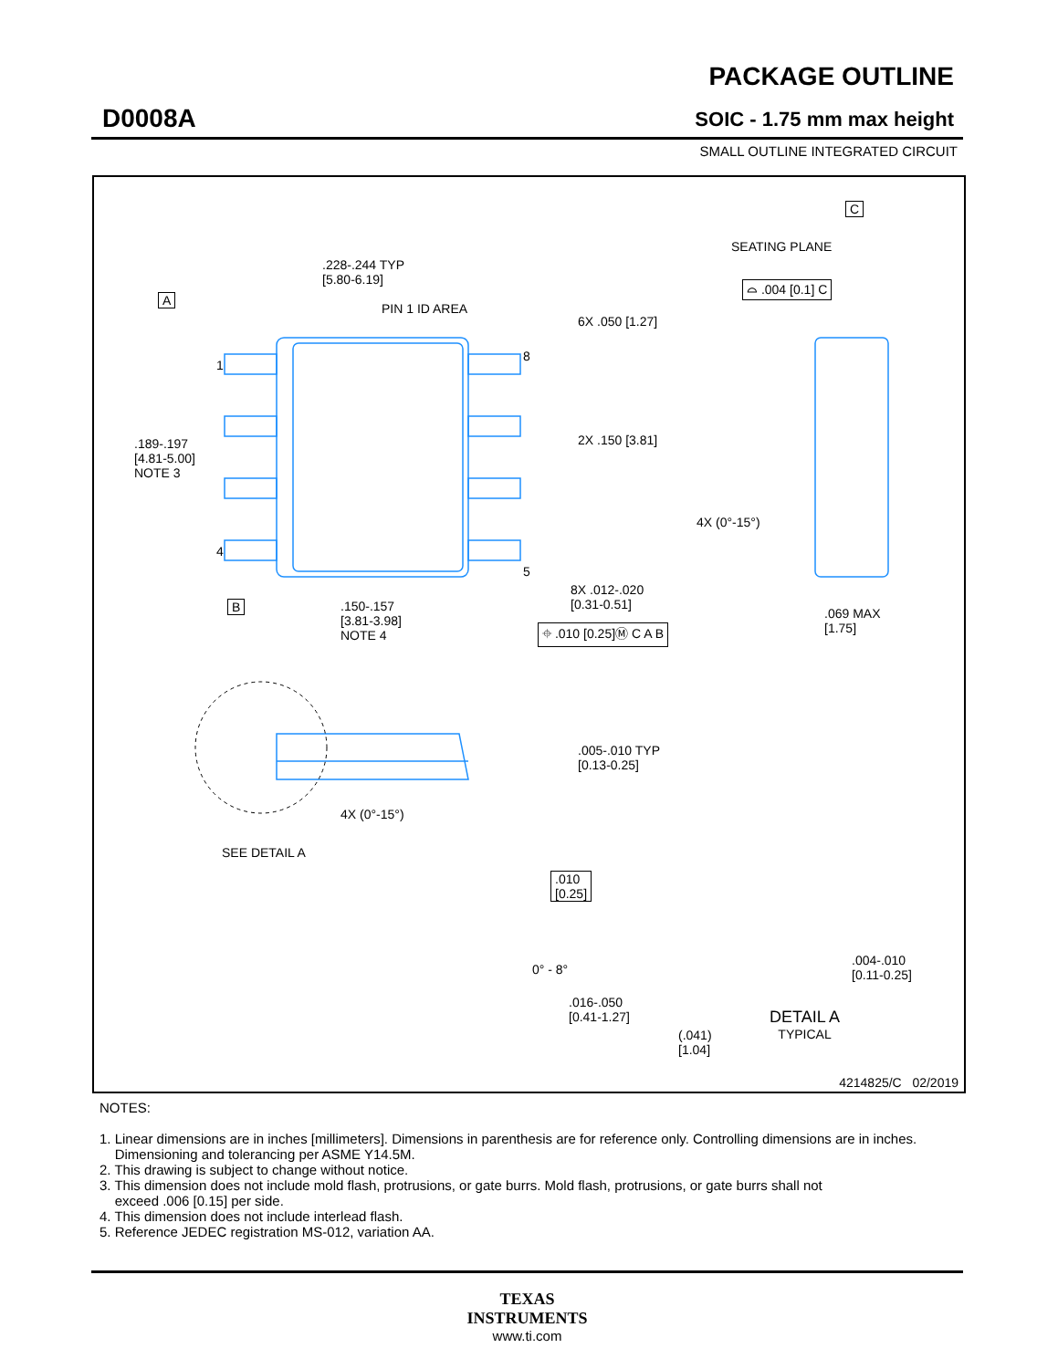D0008A
PACKAGE OUTLINE
SOIC - 1.75 mm max height
SMALL OUTLINE INTEGRATED CIRCUIT
.228-.244 TYP
[5.80-6.19]
PIN 1 ID AREA
A
1
4
8
5
.189-.197
[4.81-5.00]
NOTE 3
6X .050 [1.27]
2X .150 [3.81]
8X .012-.020
[0.31-0.51]
⌖ .010 [0.25]Ⓜ C A B
B
.150-.157
[3.81-3.98]
NOTE 4
C
SEATING PLANE
⌓ .004 [0.1] C
4X (0°-15°)
.069 MAX
[1.75]
.005-.010 TYP
[0.13-0.25]
4X (0°-15°)
SEE DETAIL A
.010
[0.25]
0° - 8°
.016-.050
[0.41-1.27]
(.041)
[1.04]
.004-.010
[0.11-0.25]
DETAIL A
TYPICAL
4214825/C 02/2019
NOTES:
1. Linear dimensions are in inches [millimeters]. Dimensions in parenthesis are for reference only. Controlling dimensions are in inches.
Dimensioning and tolerancing per ASME Y14.5M.
2. This drawing is subject to change without notice.
3. This dimension does not include mold flash, protrusions, or gate burrs. Mold flash, protrusions, or gate burrs shall not
exceed .006 [0.15] per side.
4. This dimension does not include interlead flash.
5. Reference JEDEC registration MS-012, variation AA.
TEXAS
INSTRUMENTS
www.ti.com